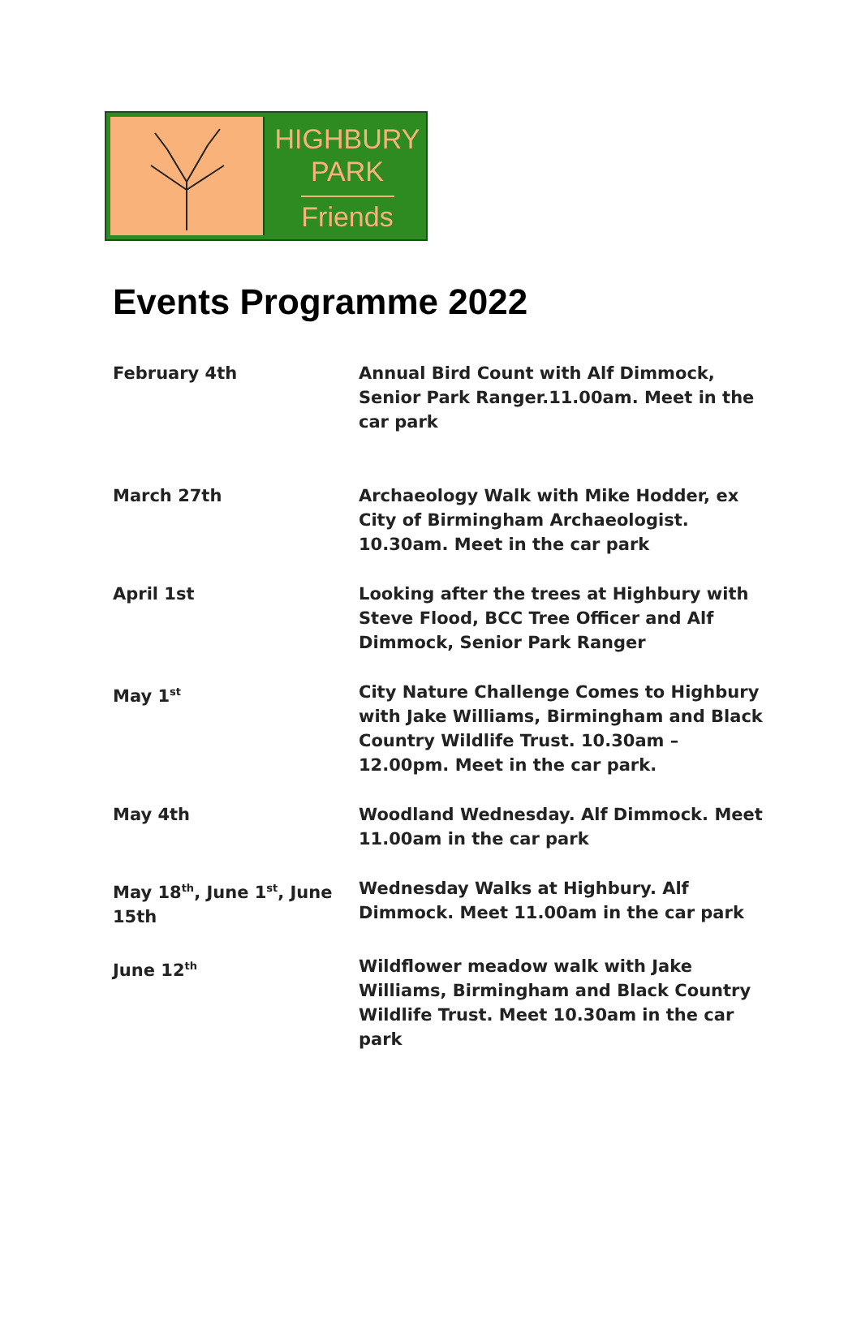HIGHBURY
PARK
Friends
Events Programme 2022
| February 4th | Annual Bird Count with Alf Dimmock, Senior Park Ranger.11.00am. Meet in the car park |
| March 27th | Archaeology Walk with Mike Hodder, ex City of Birmingham Archaeologist. 10.30am. Meet in the car park |
| April 1st | Looking after the trees at Highbury with Steve Flood, BCC Tree Officer and Alf Dimmock, Senior Park Ranger |
| May 1<sup>st</sup> | City Nature Challenge Comes to Highbury with Jake Williams, Birmingham and Black Country Wildlife Trust. 10.30am – 12.00pm. Meet in the car park. |
| May 4th | Woodland Wednesday. Alf Dimmock. Meet 11.00am in the car park |
| May 18<sup>th</sup>, June 1<sup>st</sup>, June 15th | Wednesday Walks at Highbury. Alf Dimmock. Meet 11.00am in the car park |
| June 12<sup>th</sup> | Wildflower meadow walk with Jake Williams, Birmingham and Black Country Wildlife Trust. Meet 10.30am in the car park |